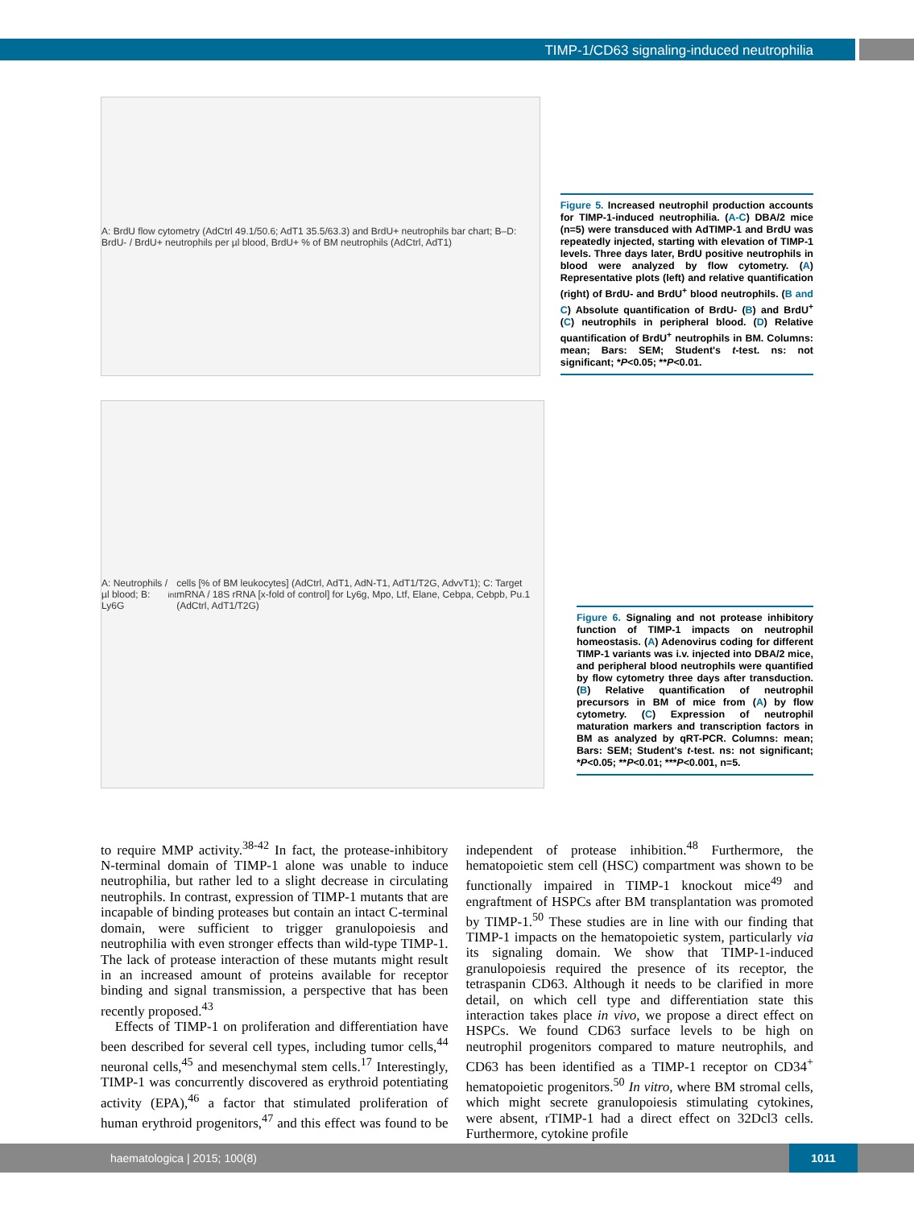TIMP-1/CD63 signaling-induced neutrophilia
A: BrdU flow cytometry (AdCtrl 49.1/50.6; AdT1 35.5/63.3) and BrdU+ neutrophils bar chart; B–D: BrdU- / BrdU+ neutrophils per µl blood, BrdU+ % of BM neutrophils (AdCtrl, AdT1)
Figure 5. Increased neutrophil production accounts for TIMP-1-induced neutrophilia. (A-C) DBA/2 mice (n=5) were transduced with AdTIMP-1 and BrdU was repeatedly injected, starting with elevation of TIMP-1 levels. Three days later, BrdU positive neutrophils in blood were analyzed by flow cytometry. (A) Representative plots (left) and relative quantification (right) of BrdU- and BrdU<sup>+</sup> blood neutrophils. (B and C) Absolute quantification of BrdU- (B) and BrdU<sup>+</sup> (C) neutrophils in peripheral blood. (D) Relative quantification of BrdU<sup>+</sup> neutrophils in BM. Columns: mean; Bars: SEM; Student's t-test. ns: not significant; *P<0.05; **P<0.01.
A: Neutrophils / µl blood; B: Ly6G<sup>int</sup> cells [% of BM leukocytes] (AdCtrl, AdT1, AdN-T1, AdT1/T2G, AdvvT1); C: Target mRNA / 18S rRNA [x-fold of control] for Ly6g, Mpo, Ltf, Elane, Cebpa, Cebpb, Pu.1 (AdCtrl, AdT1/T2G)
Figure 6. Signaling and not protease inhibitory function of TIMP-1 impacts on neutrophil homeostasis. (A) Adenovirus coding for different TIMP-1 variants was i.v. injected into DBA/2 mice, and peripheral blood neutrophils were quantified by flow cytometry three days after transduction. (B) Relative quantification of neutrophil precursors in BM of mice from (A) by flow cytometry. (C) Expression of neutrophil maturation markers and transcription factors in BM as analyzed by qRT-PCR. Columns: mean; Bars: SEM; Student's t-test. ns: not significant; *P<0.05; **P<0.01; ***P<0.001, n=5.
to require MMP activity.<sup>38-42</sup> In fact, the protease-inhibitory N-terminal domain of TIMP-1 alone was unable to induce neutrophilia, but rather led to a slight decrease in circulating neutrophils. In contrast, expression of TIMP-1 mutants that are incapable of binding proteases but contain an intact C-terminal domain, were sufficient to trigger granulopoiesis and neutrophilia with even stronger effects than wild-type TIMP-1. The lack of protease interaction of these mutants might result in an increased amount of proteins available for receptor binding and signal transmission, a perspective that has been recently proposed.<sup>43</sup>
Effects of TIMP-1 on proliferation and differentiation have been described for several cell types, including tumor cells,<sup>44</sup> neuronal cells,<sup>45</sup> and mesenchymal stem cells.<sup>17</sup> Interestingly, TIMP-1 was concurrently discovered as erythroid potentiating activity (EPA),<sup>46</sup> a factor that stimulated proliferation of human erythroid progenitors,<sup>47</sup> and this effect was found to be independent of protease inhibition.<sup>48</sup> Furthermore, the hematopoietic stem cell (HSC) compartment was shown to be functionally impaired in TIMP-1 knockout mice<sup>49</sup> and engraftment of HSPCs after BM transplantation was promoted by TIMP-1.<sup>50</sup> These studies are in line with our finding that TIMP-1 impacts on the hematopoietic system, particularly via its signaling domain. We show that TIMP-1-induced granulopoiesis required the presence of its receptor, the tetraspanin CD63. Although it needs to be clarified in more detail, on which cell type and differentiation state this interaction takes place in vivo, we propose a direct effect on HSPCs. We found CD63 surface levels to be high on neutrophil progenitors compared to mature neutrophils, and CD63 has been identified as a TIMP-1 receptor on CD34<sup>+</sup> hematopoietic progenitors.<sup>50</sup> In vitro, where BM stromal cells, which might secrete granulopoiesis stimulating cytokines, were absent, rTIMP-1 had a direct effect on 32Dcl3 cells. Furthermore, cytokine profile
haematologica | 2015; 100(8)
1011